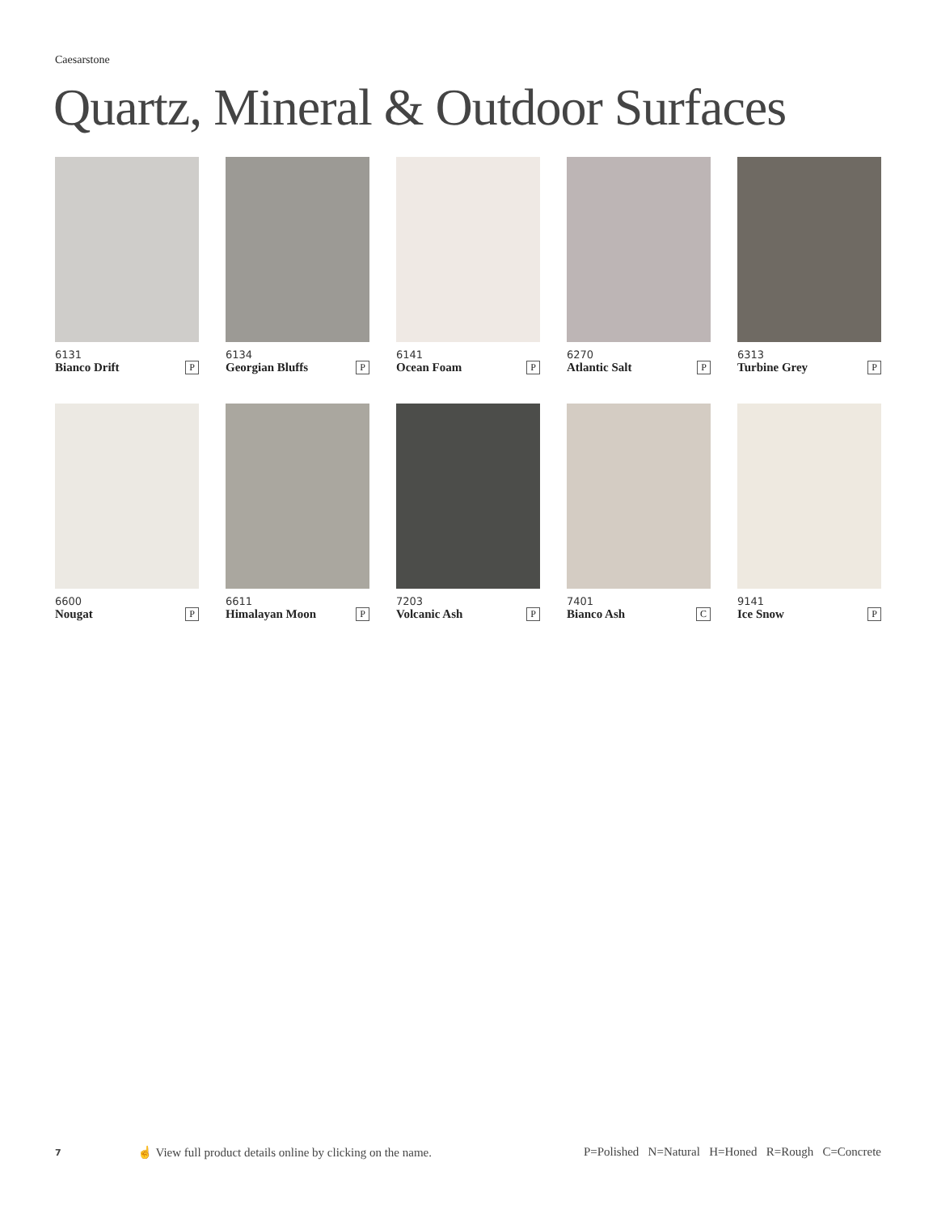Caesarstone
Quartz, Mineral & Outdoor Surfaces
6131
Bianco Drift P
6134
Georgian Bluffs P
6141
Ocean Foam P
6270
Atlantic Salt P
6313
Turbine Grey P
6600
Nougat P
6611
Himalayan Moon P
7203
Volcanic Ash P
7401
Bianco Ash C
9141
Ice Snow P
7
☝ View full product details online by clicking on the name.
P=Polished N=Natural H=Honed R=Rough C=Concrete